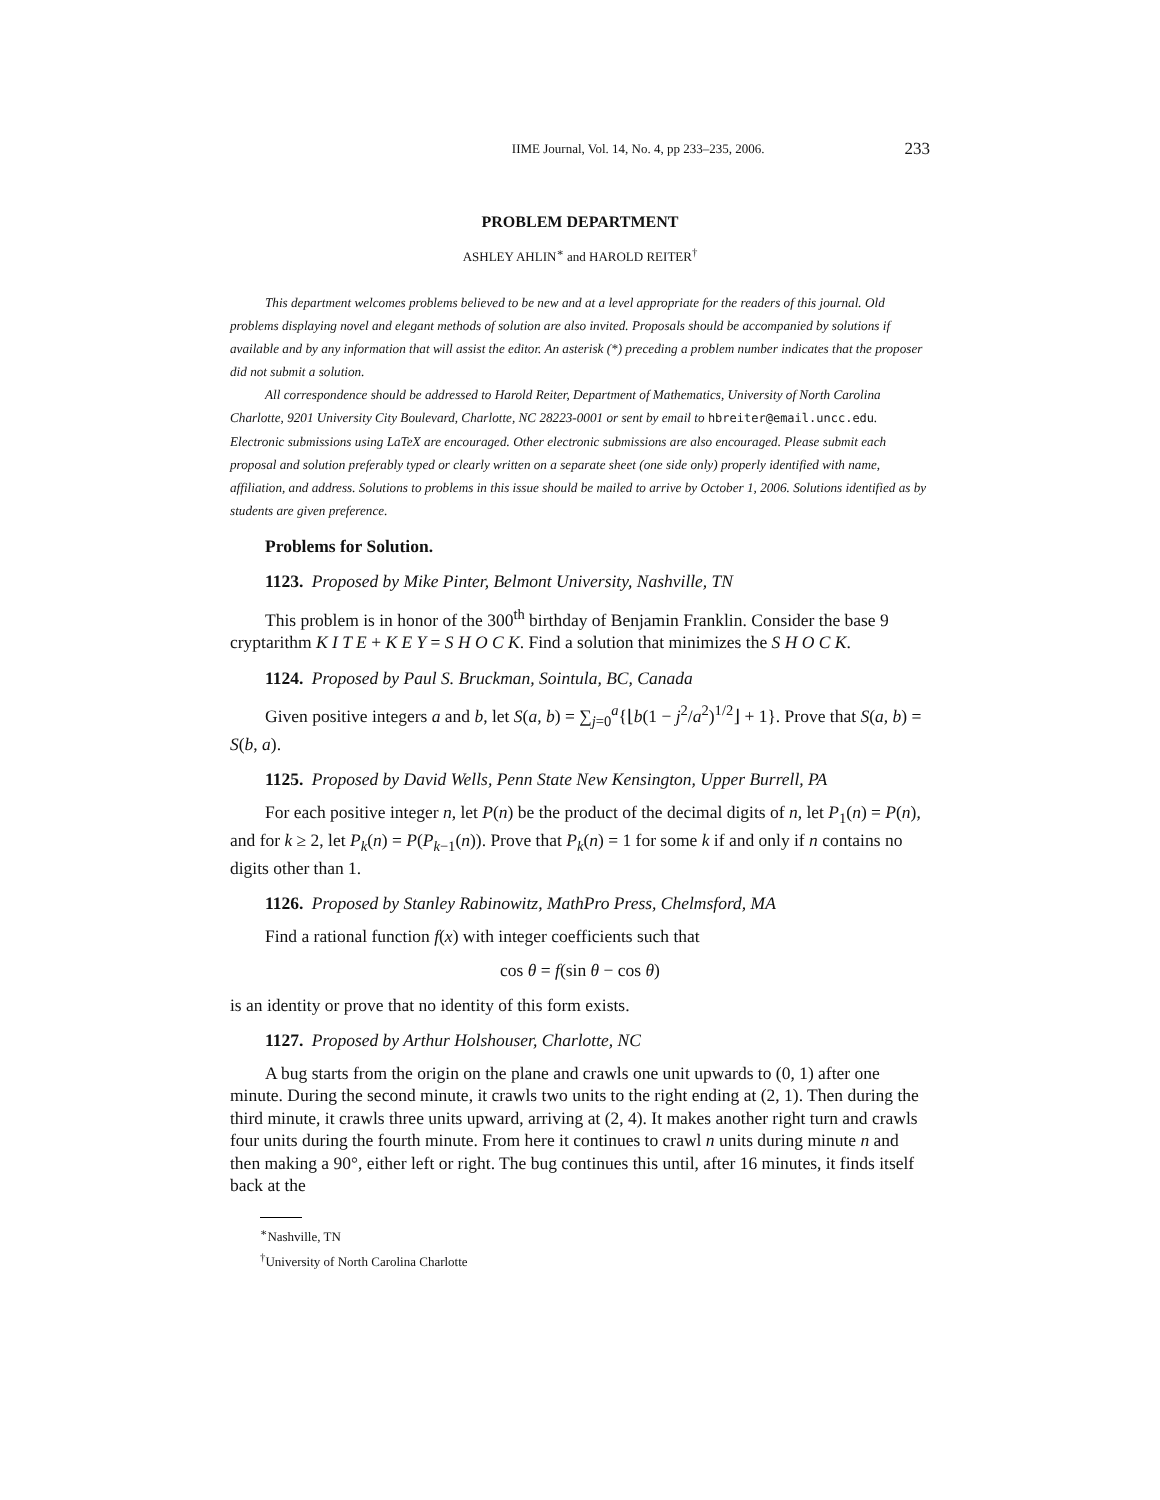IIME Journal, Vol. 14, No. 4, pp 233–235, 2006. 233
PROBLEM DEPARTMENT
ASHLEY AHLIN<sup>∗</sup> and HAROLD REITER<sup>†</sup>
This department welcomes problems believed to be new and at a level appropriate for the readers of this journal. Old problems displaying novel and elegant methods of solution are also invited. Proposals should be accompanied by solutions if available and by any information that will assist the editor. An asterisk (*) preceding a problem number indicates that the proposer did not submit a solution.
All correspondence should be addressed to Harold Reiter, Department of Mathematics, University of North Carolina Charlotte, 9201 University City Boulevard, Charlotte, NC 28223-0001 or sent by email to hbreiter@email.uncc.edu. Electronic submissions using LaTeX are encouraged. Other electronic submissions are also encouraged. Please submit each proposal and solution preferably typed or clearly written on a separate sheet (one side only) properly identified with name, affiliation, and address. Solutions to problems in this issue should be mailed to arrive by October 1, 2006. Solutions identified as by students are given preference.
Problems for Solution.
1123. Proposed by Mike Pinter, Belmont University, Nashville, TN
This problem is in honor of the 300<sup>th</sup> birthday of Benjamin Franklin. Consider the base 9 cryptarithm K I T E + K E Y = S H O C K. Find a solution that minimizes the S H O C K.
1124. Proposed by Paul S. Bruckman, Sointula, BC, Canada
Given positive integers a and b, let S(a, b) = ∑<sub>j=0</sub><sup>a</sup>{⌊b(1 − j<sup>2</sup>/a<sup>2</sup>)<sup>1/2</sup>⌋ + 1}. Prove that S(a, b) = S(b, a).
1125. Proposed by David Wells, Penn State New Kensington, Upper Burrell, PA
For each positive integer n, let P(n) be the product of the decimal digits of n, let P<sub>1</sub>(n) = P(n), and for k ≥ 2, let P<sub>k</sub>(n) = P(P<sub>k−1</sub>(n)). Prove that P<sub>k</sub>(n) = 1 for some k if and only if n contains no digits other than 1.
1126. Proposed by Stanley Rabinowitz, MathPro Press, Chelmsford, MA
Find a rational function f(x) with integer coefficients such that
cos θ = f(sin θ − cos θ)
is an identity or prove that no identity of this form exists.
1127. Proposed by Arthur Holshouser, Charlotte, NC
A bug starts from the origin on the plane and crawls one unit upwards to (0, 1) after one minute. During the second minute, it crawls two units to the right ending at (2, 1). Then during the third minute, it crawls three units upward, arriving at (2, 4). It makes another right turn and crawls four units during the fourth minute. From here it continues to crawl n units during minute n and then making a 90°, either left or right. The bug continues this until, after 16 minutes, it finds itself back at the
<sup>∗</sup>Nashville, TN
<sup>†</sup> University of North Carolina Charlotte